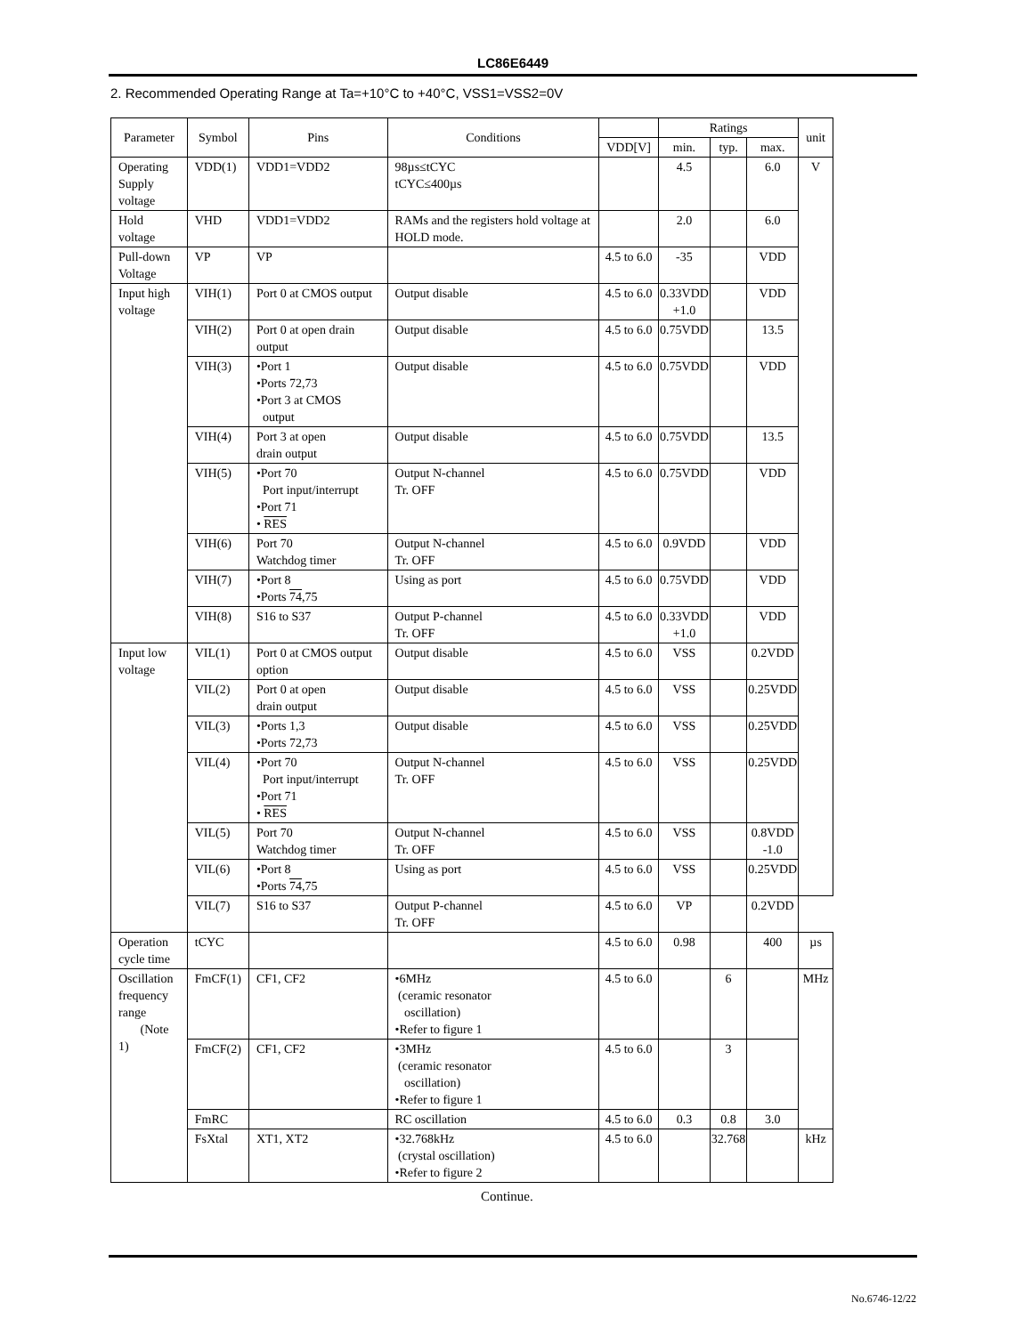LC86E6449
2. Recommended Operating Range at Ta=+10°C to +40°C, VSS1=VSS2=0V
| Parameter | Symbol | Pins | Conditions | | Ratings | | | unit |
| --- | --- | --- | --- | --- | --- | --- | --- | --- |
| | | | | VDD[V] | min. | typ. | max. | |
| Operating Supply voltage | VDD(1) | VDD1=VDD2 | 98µs≤tCYC tCYC≤400µs | | 4.5 | | 6.0 | V |
| Hold voltage | VHD | VDD1=VDD2 | RAMs and the registers hold voltage at HOLD mode. | | 2.0 | | 6.0 | |
| Pull-down Voltage | VP | VP | | 4.5 to 6.0 | -35 | | VDD | |
| Input high voltage | VIH(1) | Port 0 at CMOS output | Output disable | 4.5 to 6.0 | 0.33VDD +1.0 | | VDD | |
| | VIH(2) | Port 0 at open drain output | Output disable | 4.5 to 6.0 | 0.75VDD | | 13.5 | |
| | VIH(3) | •Port 1 •Ports 72,73 •Port 3 at CMOS output | Output disable | 4.5 to 6.0 | 0.75VDD | | VDD | |
| | VIH(4) | Port 3 at open drain output | Output disable | 4.5 to 6.0 | 0.75VDD | | 13.5 | |
| | VIH(5) | •Port 70 Port input/interrupt •Port 71 • RES | Output N-channel Tr. OFF | 4.5 to 6.0 | 0.75VDD | | VDD | |
| | VIH(6) | Port 70 Watchdog timer | Output N-channel Tr. OFF | 4.5 to 6.0 | 0.9VDD | | VDD | |
| | VIH(7) | •Port 8 •Ports 74 ,75 | Using as port | 4.5 to 6.0 | 0.75VDD | | VDD | |
| | VIH(8) | S16 to S37 | Output P-channel Tr. OFF | 4.5 to 6.0 | 0.33VDD +1.0 | | VDD | |
| Input low voltage | VIL(1) | Port 0 at CMOS output option | Output disable | 4.5 to 6.0 | VSS | | 0.2VDD | |
| | VIL(2) | Port 0 at open drain output | Output disable | 4.5 to 6.0 | VSS | | 0.25VDD | |
| | VIL(3) | •Ports 1,3 •Ports 72,73 | Output disable | 4.5 to 6.0 | VSS | | 0.25VDD | |
| | VIL(4) | •Port 70 Port input/interrupt •Port 71 • RES | Output N-channel Tr. OFF | 4.5 to 6.0 | VSS | | 0.25VDD | |
| | VIL(5) | Port 70 Watchdog timer | Output N-channel Tr. OFF | 4.5 to 6.0 | VSS | | 0.8VDD -1.0 | |
| | VIL(6) | •Port 8 •Ports 74 ,75 | Using as port | 4.5 to 6.0 | VSS | | 0.25VDD | |
| | VIL(7) | S16 to S37 | Output P-channel Tr. OFF | 4.5 to 6.0 | VP | | 0.2VDD | |
| Operation cycle time | tCYC | | | 4.5 to 6.0 | 0.98 | | 400 | µs |
| Oscillation frequency range (Note 1) | FmCF(1) | CF1, CF2 | •6MHz (ceramic resonator oscillation) •Refer to figure 1 | 4.5 to 6.0 | | 6 | | MHz |
| | FmCF(2) | CF1, CF2 | •3MHz (ceramic resonator oscillation) •Refer to figure 1 | 4.5 to 6.0 | | 3 | | |
| | FmRC | | RC oscillation | 4.5 to 6.0 | 0.3 | 0.8 | 3.0 | |
| | FsXtal | XT1, XT2 | •32.768kHz (crystal oscillation) •Refer to figure 2 | 4.5 to 6.0 | | 32.768 | | kHz |
Continue.
No.6746-12/22